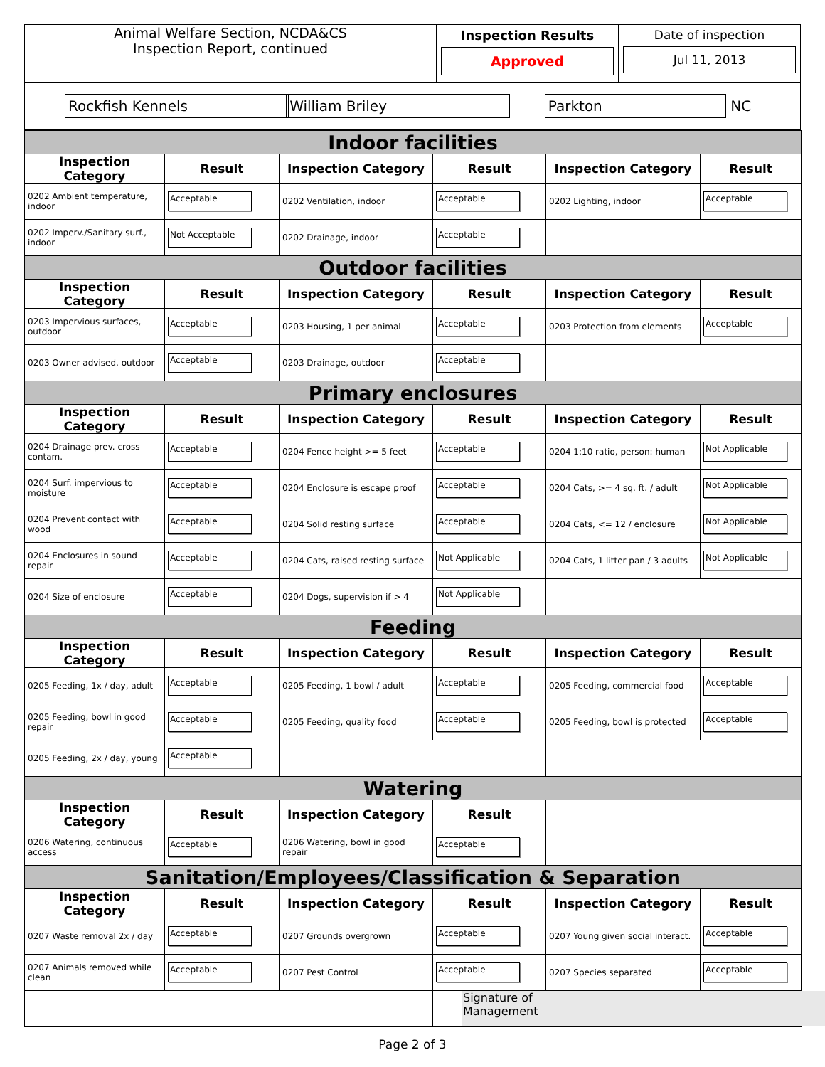| Animal Welfare Section, NCDA&CS Inspection Report, continued | Inspection Results Approved | Date of inspection Jul 11, 2013 |
| Rockfish Kennels | William Briley | Parkton NC |
| Indoor facilities | | | | | |
| Inspection Category | Result | Inspection Category | Result | Inspection Category | Result |
| 0202 Ambient temperature, indoor | Acceptable | 0202 Ventilation, indoor | Acceptable | 0202 Lighting, indoor | Acceptable |
| 0202 Imperv./Sanitary surf., indoor | Not Acceptable | 0202 Drainage, indoor | Acceptable | | |
| Outdoor facilities | | | | | |
| Inspection Category | Result | Inspection Category | Result | Inspection Category | Result |
| 0203 Impervious surfaces, outdoor | Acceptable | 0203 Housing, 1 per animal | Acceptable | 0203 Protection from elements | Acceptable |
| 0203 Owner advised, outdoor | Acceptable | 0203 Drainage, outdoor | Acceptable | | |
| Primary enclosures | | | | | |
| Inspection Category | Result | Inspection Category | Result | Inspection Category | Result |
| 0204 Drainage prev. cross contam. | Acceptable | 0204 Fence height >= 5 feet | Acceptable | 0204 1:10 ratio, person: human | Not Applicable |
| 0204 Surf. impervious to moisture | Acceptable | 0204 Enclosure is escape proof | Acceptable | 0204 Cats, >= 4 sq. ft. / adult | Not Applicable |
| 0204 Prevent contact with wood | Acceptable | 0204 Solid resting surface | Acceptable | 0204 Cats, <= 12 / enclosure | Not Applicable |
| 0204 Enclosures in sound repair | Acceptable | 0204 Cats, raised resting surface | Not Applicable | 0204 Cats, 1 litter pan / 3 adults | Not Applicable |
| 0204 Size of enclosure | Acceptable | 0204 Dogs, supervision if > 4 | Not Applicable | | |
| Feeding | | | | | |
| Inspection Category | Result | Inspection Category | Result | Inspection Category | Result |
| 0205 Feeding, 1x / day, adult | Acceptable | 0205 Feeding, 1 bowl / adult | Acceptable | 0205 Feeding, commercial food | Acceptable |
| 0205 Feeding, bowl in good repair | Acceptable | 0205 Feeding, quality food | Acceptable | 0205 Feeding, bowl is protected | Acceptable |
| 0205 Feeding, 2x / day, young | Acceptable | | | | |
| Watering | | | | | |
| Inspection Category | Result | Inspection Category | Result | | |
| 0206 Watering, continuous access | Acceptable | 0206 Watering, bowl in good repair | Acceptable | | |
| Sanitation/Employees/Classification & Separation | | | | | |
| Inspection Category | Result | Inspection Category | Result | Inspection Category | Result |
| 0207 Waste removal 2x / day | Acceptable | 0207 Grounds overgrown | Acceptable | 0207 Young given social interact. | Acceptable |
| 0207 Animals removed while clean | Acceptable | 0207 Pest Control | Acceptable | 0207 Species separated | Acceptable |
| | | | Signature of Management | | |
Page 2 of 3